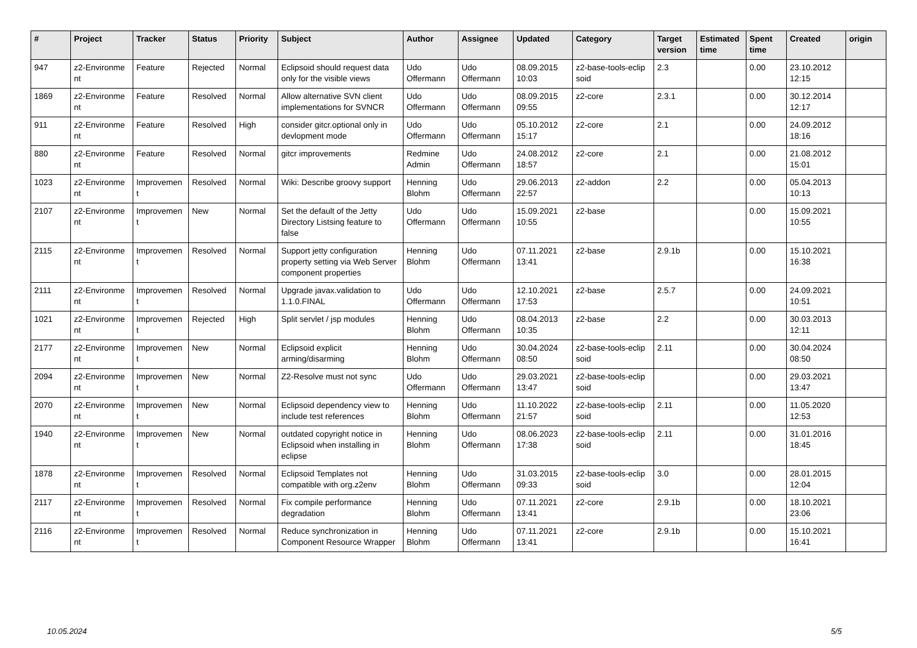| # | Project | Tracker | Status | Priority | Subject | Author | Assignee | Updated | Category | Target version | Estimated time | Spent time | Created | origin |
| --- | --- | --- | --- | --- | --- | --- | --- | --- | --- | --- | --- | --- | --- | --- |
| 947 | z2-Environme nt | Feature | Rejected | Normal | Eclipsoid should request data only for the visible views | Udo Offermann | Udo Offermann | 08.09.2015 10:03 | z2-base-tools-eclip soid | 2.3 | | 0.00 | 23.10.2012 12:15 | |
| 1869 | z2-Environme nt | Feature | Resolved | Normal | Allow alternative SVN client implementations for SVNCR | Udo Offermann | Udo Offermann | 08.09.2015 09:55 | z2-core | 2.3.1 | | 0.00 | 30.12.2014 12:17 | |
| 911 | z2-Environme nt | Feature | Resolved | High | consider gitcr.optional only in devlopment mode | Udo Offermann | Udo Offermann | 05.10.2012 15:17 | z2-core | 2.1 | | 0.00 | 24.09.2012 18:16 | |
| 880 | z2-Environme nt | Feature | Resolved | Normal | gitcr improvements | Redmine Admin | Udo Offermann | 24.08.2012 18:57 | z2-core | 2.1 | | 0.00 | 21.08.2012 15:01 | |
| 1023 | z2-Environme nt | Improvemen t | Resolved | Normal | Wiki: Describe groovy support | Henning Blohm | Udo Offermann | 29.06.2013 22:57 | z2-addon | 2.2 | | 0.00 | 05.04.2013 10:13 | |
| 2107 | z2-Environme nt | Improvemen t | New | Normal | Set the default of the Jetty Directory Listsing feature to false | Udo Offermann | Udo Offermann | 15.09.2021 10:55 | z2-base | | | 0.00 | 15.09.2021 10:55 | |
| 2115 | z2-Environme nt | Improvemen t | Resolved | Normal | Support jetty configuration property setting via Web Server component properties | Henning Blohm | Udo Offermann | 07.11.2021 13:41 | z2-base | 2.9.1b | | 0.00 | 15.10.2021 16:38 | |
| 2111 | z2-Environme nt | Improvemen t | Resolved | Normal | Upgrade javax.validation to 1.1.0.FINAL | Udo Offermann | Udo Offermann | 12.10.2021 17:53 | z2-base | 2.5.7 | | 0.00 | 24.09.2021 10:51 | |
| 1021 | z2-Environme nt | Improvemen t | Rejected | High | Split servlet / jsp modules | Henning Blohm | Udo Offermann | 08.04.2013 10:35 | z2-base | 2.2 | | 0.00 | 30.03.2013 12:11 | |
| 2177 | z2-Environme nt | Improvemen t | New | Normal | Eclipsoid explicit arming/disarming | Henning Blohm | Udo Offermann | 30.04.2024 08:50 | z2-base-tools-eclip soid | 2.11 | | 0.00 | 30.04.2024 08:50 | |
| 2094 | z2-Environme nt | Improvemen t | New | Normal | Z2-Resolve must not sync | Udo Offermann | Udo Offermann | 29.03.2021 13:47 | z2-base-tools-eclip soid | | | 0.00 | 29.03.2021 13:47 | |
| 2070 | z2-Environme nt | Improvemen t | New | Normal | Eclipsoid dependency view to include test references | Henning Blohm | Udo Offermann | 11.10.2022 21:57 | z2-base-tools-eclip soid | 2.11 | | 0.00 | 11.05.2020 12:53 | |
| 1940 | z2-Environme nt | Improvemen t | New | Normal | outdated copyright notice in Eclipsoid when installing in eclipse | Henning Blohm | Udo Offermann | 08.06.2023 17:38 | z2-base-tools-eclip soid | 2.11 | | 0.00 | 31.01.2016 18:45 | |
| 1878 | z2-Environme nt | Improvemen t | Resolved | Normal | Eclipsoid Templates not compatible with org.z2env | Henning Blohm | Udo Offermann | 31.03.2015 09:33 | z2-base-tools-eclip soid | 3.0 | | 0.00 | 28.01.2015 12:04 | |
| 2117 | z2-Environme nt | Improvemen t | Resolved | Normal | Fix compile performance degradation | Henning Blohm | Udo Offermann | 07.11.2021 13:41 | z2-core | 2.9.1b | | 0.00 | 18.10.2021 23:06 | |
| 2116 | z2-Environme nt | Improvemen t | Resolved | Normal | Reduce synchronization in Component Resource Wrapper | Henning Blohm | Udo Offermann | 07.11.2021 13:41 | z2-core | 2.9.1b | | 0.00 | 15.10.2021 16:41 | |
10.05.2024 5/5